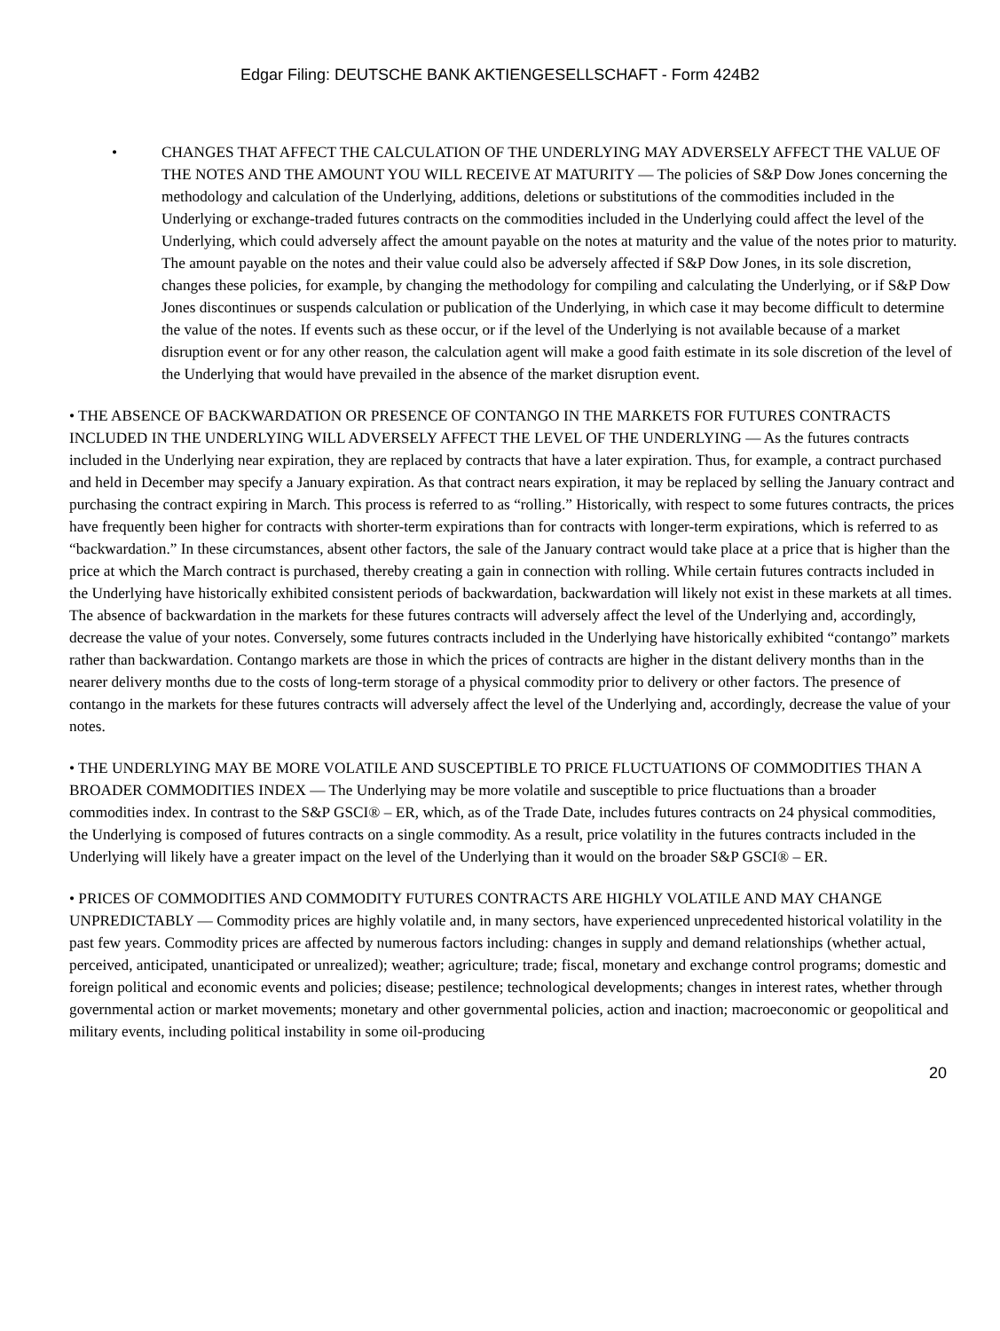Edgar Filing: DEUTSCHE BANK AKTIENGESELLSCHAFT - Form 424B2
• CHANGES THAT AFFECT THE CALCULATION OF THE UNDERLYING MAY ADVERSELY AFFECT THE VALUE OF THE NOTES AND THE AMOUNT YOU WILL RECEIVE AT MATURITY — The policies of S&P Dow Jones concerning the methodology and calculation of the Underlying, additions, deletions or substitutions of the commodities included in the Underlying or exchange-traded futures contracts on the commodities included in the Underlying could affect the level of the Underlying, which could adversely affect the amount payable on the notes at maturity and the value of the notes prior to maturity. The amount payable on the notes and their value could also be adversely affected if S&P Dow Jones, in its sole discretion, changes these policies, for example, by changing the methodology for compiling and calculating the Underlying, or if S&P Dow Jones discontinues or suspends calculation or publication of the Underlying, in which case it may become difficult to determine the value of the notes. If events such as these occur, or if the level of the Underlying is not available because of a market disruption event or for any other reason, the calculation agent will make a good faith estimate in its sole discretion of the level of the Underlying that would have prevailed in the absence of the market disruption event.
• THE ABSENCE OF BACKWARDATION OR PRESENCE OF CONTANGO IN THE MARKETS FOR FUTURES CONTRACTS INCLUDED IN THE UNDERLYING WILL ADVERSELY AFFECT THE LEVEL OF THE UNDERLYING — As the futures contracts included in the Underlying near expiration, they are replaced by contracts that have a later expiration. Thus, for example, a contract purchased and held in December may specify a January expiration. As that contract nears expiration, it may be replaced by selling the January contract and purchasing the contract expiring in March. This process is referred to as “rolling.” Historically, with respect to some futures contracts, the prices have frequently been higher for contracts with shorter-term expirations than for contracts with longer-term expirations, which is referred to as “backwardation.” In these circumstances, absent other factors, the sale of the January contract would take place at a price that is higher than the price at which the March contract is purchased, thereby creating a gain in connection with rolling. While certain futures contracts included in the Underlying have historically exhibited consistent periods of backwardation, backwardation will likely not exist in these markets at all times. The absence of backwardation in the markets for these futures contracts will adversely affect the level of the Underlying and, accordingly, decrease the value of your notes. Conversely, some futures contracts included in the Underlying have historically exhibited “contango” markets rather than backwardation. Contango markets are those in which the prices of contracts are higher in the distant delivery months than in the nearer delivery months due to the costs of long-term storage of a physical commodity prior to delivery or other factors. The presence of contango in the markets for these futures contracts will adversely affect the level of the Underlying and, accordingly, decrease the value of your notes.
• THE UNDERLYING MAY BE MORE VOLATILE AND SUSCEPTIBLE TO PRICE FLUCTUATIONS OF COMMODITIES THAN A BROADER COMMODITIES INDEX — The Underlying may be more volatile and susceptible to price fluctuations than a broader commodities index. In contrast to the S&P GSCI® – ER, which, as of the Trade Date, includes futures contracts on 24 physical commodities, the Underlying is composed of futures contracts on a single commodity. As a result, price volatility in the futures contracts included in the Underlying will likely have a greater impact on the level of the Underlying than it would on the broader S&P GSCI® – ER.
• PRICES OF COMMODITIES AND COMMODITY FUTURES CONTRACTS ARE HIGHLY VOLATILE AND MAY CHANGE UNPREDICTABLY — Commodity prices are highly volatile and, in many sectors, have experienced unprecedented historical volatility in the past few years. Commodity prices are affected by numerous factors including: changes in supply and demand relationships (whether actual, perceived, anticipated, unanticipated or unrealized); weather; agriculture; trade; fiscal, monetary and exchange control programs; domestic and foreign political and economic events and policies; disease; pestilence; technological developments; changes in interest rates, whether through governmental action or market movements; monetary and other governmental policies, action and inaction; macroeconomic or geopolitical and military events, including political instability in some oil-producing
20